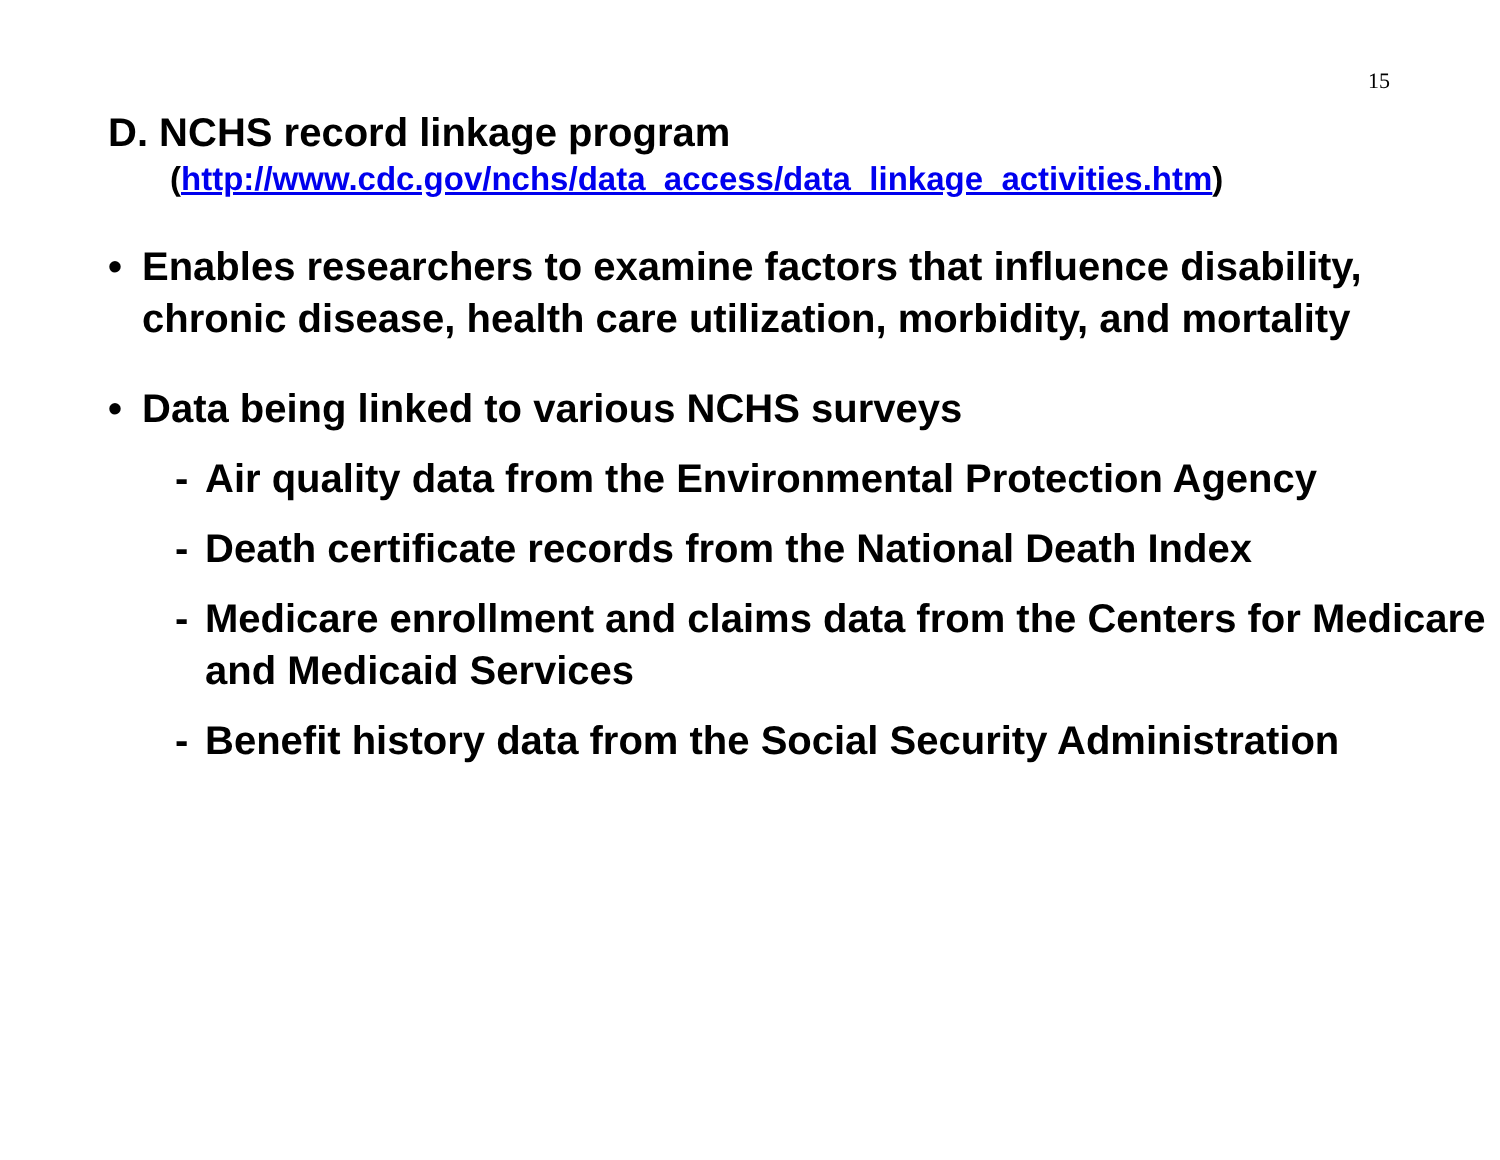15
D. NCHS record linkage program
(http://www.cdc.gov/nchs/data_access/data_linkage_activities.htm)
• Enables researchers to examine factors that influence disability, chronic disease, health care utilization, morbidity, and mortality
• Data being linked to various NCHS surveys
- Air quality data from the Environmental Protection Agency
- Death certificate records from the National Death Index
- Medicare enrollment and claims data from the Centers for Medicare and Medicaid Services
- Benefit history data from the Social Security Administration